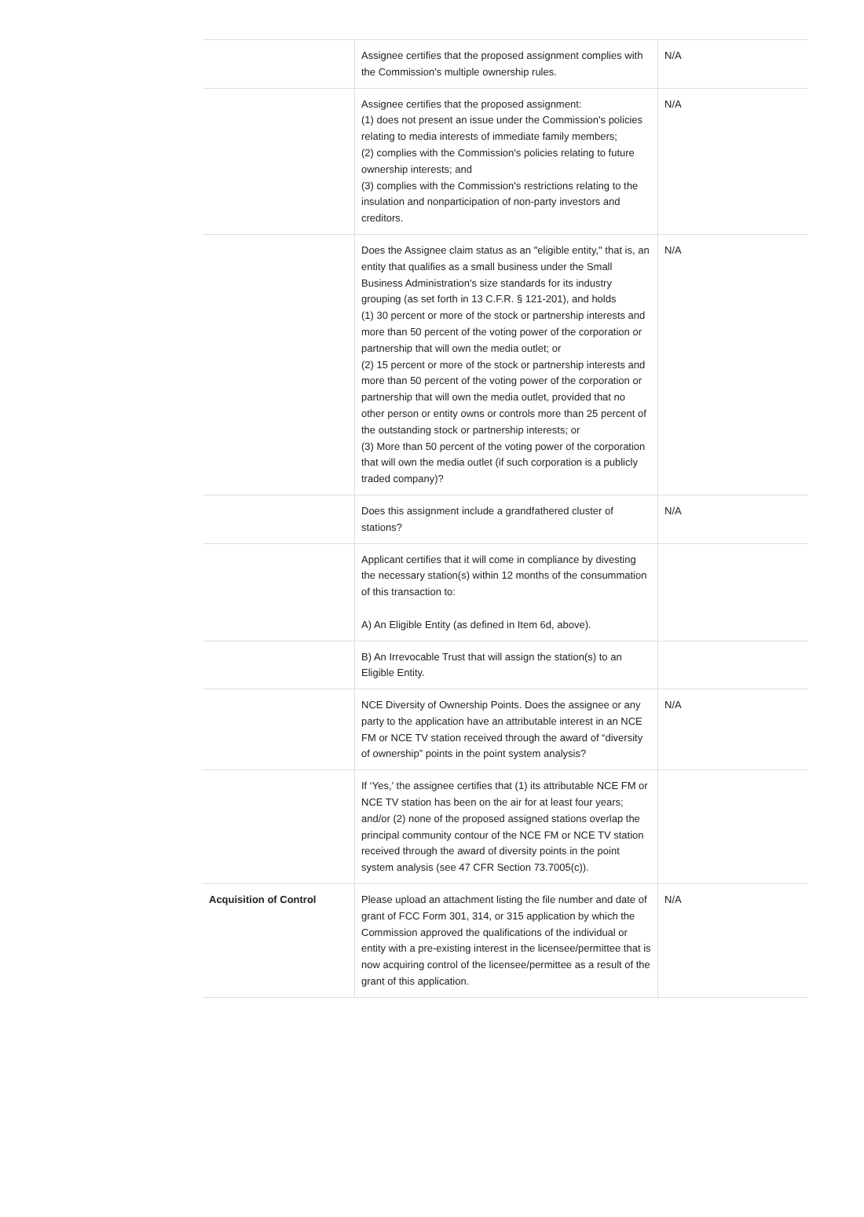| | Assignee certifies that the proposed assignment complies with the Commission's multiple ownership rules. | N/A |
| | Assignee certifies that the proposed assignment: (1) does not present an issue under the Commission's policies relating to media interests of immediate family members; (2) complies with the Commission's policies relating to future ownership interests; and (3) complies with the Commission's restrictions relating to the insulation and nonparticipation of non-party investors and creditors. | N/A |
| | Does the Assignee claim status as an "eligible entity," that is, an entity that qualifies as a small business under the Small Business Administration's size standards for its industry grouping (as set forth in 13 C.F.R. § 121-201), and holds (1) 30 percent or more of the stock or partnership interests and more than 50 percent of the voting power of the corporation or partnership that will own the media outlet; or (2) 15 percent or more of the stock or partnership interests and more than 50 percent of the voting power of the corporation or partnership that will own the media outlet, provided that no other person or entity owns or controls more than 25 percent of the outstanding stock or partnership interests; or (3) More than 50 percent of the voting power of the corporation that will own the media outlet (if such corporation is a publicly traded company)? | N/A |
| | Does this assignment include a grandfathered cluster of stations? | N/A |
| | Applicant certifies that it will come in compliance by divesting the necessary station(s) within 12 months of the consummation of this transaction to: A) An Eligible Entity (as defined in Item 6d, above). | |
| | B) An Irrevocable Trust that will assign the station(s) to an Eligible Entity. | |
| | NCE Diversity of Ownership Points. Does the assignee or any party to the application have an attributable interest in an NCE FM or NCE TV station received through the award of “diversity of ownership” points in the point system analysis? | N/A |
| | If ‘Yes,’ the assignee certifies that (1) its attributable NCE FM or NCE TV station has been on the air for at least four years; and/or (2) none of the proposed assigned stations overlap the principal community contour of the NCE FM or NCE TV station received through the award of diversity points in the point system analysis (see 47 CFR Section 73.7005(c)). | |
| Acquisition of Control | Please upload an attachment listing the file number and date of grant of FCC Form 301, 314, or 315 application by which the Commission approved the qualifications of the individual or entity with a pre-existing interest in the licensee/permittee that is now acquiring control of the licensee/permittee as a result of the grant of this application. | N/A |